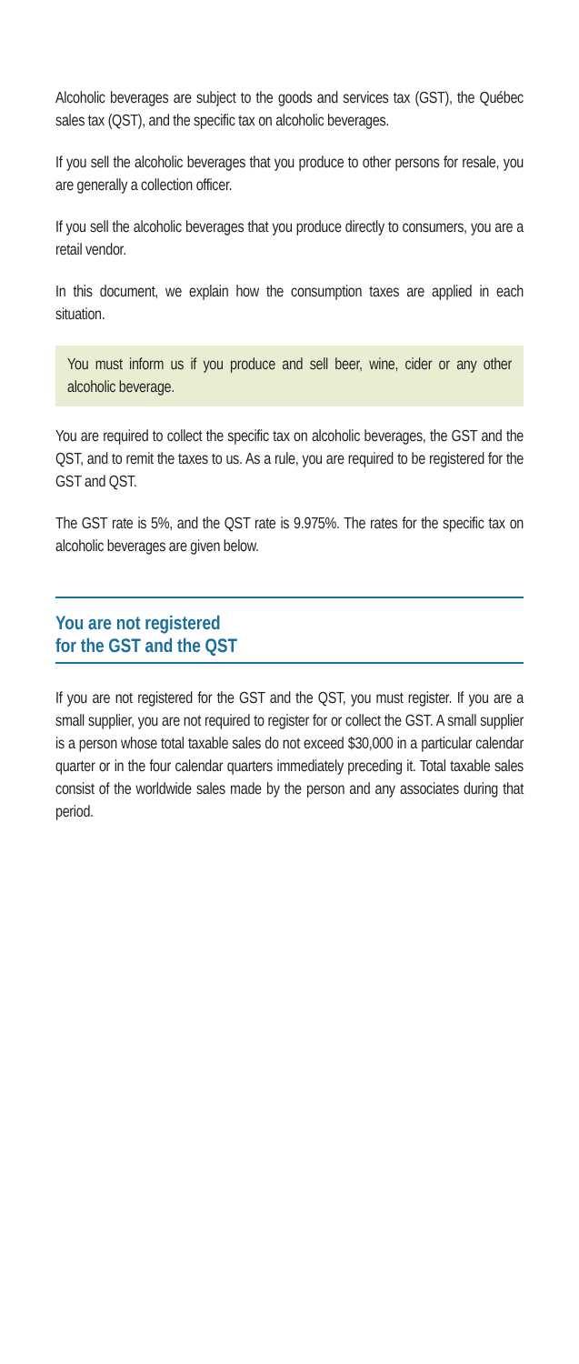Alcoholic beverages are subject to the goods and services tax (GST), the Québec sales tax (QST), and the specific tax on alcoholic beverages.
If you sell the alcoholic beverages that you produce to other persons for resale, you are generally a collection officer.
If you sell the alcoholic beverages that you produce directly to consumers, you are a retail vendor.
In this document, we explain how the consumption taxes are applied in each situation.
You must inform us if you produce and sell beer, wine, cider or any other alcoholic beverage.
You are required to collect the specific tax on alcoholic beverages, the GST and the QST, and to remit the taxes to us. As a rule, you are required to be registered for the GST and QST.
The GST rate is 5%, and the QST rate is 9.975%. The rates for the specific tax on alcoholic beverages are given below.
You are not registered
for the GST and the QST
If you are not registered for the GST and the QST, you must register. If you are a small supplier, you are not required to register for or collect the GST. A small supplier is a person whose total taxable sales do not exceed $30,000 in a particular calendar quarter or in the four calendar quarters immediately preceding it. Total taxable sales consist of the worldwide sales made by the person and any associates during that period.